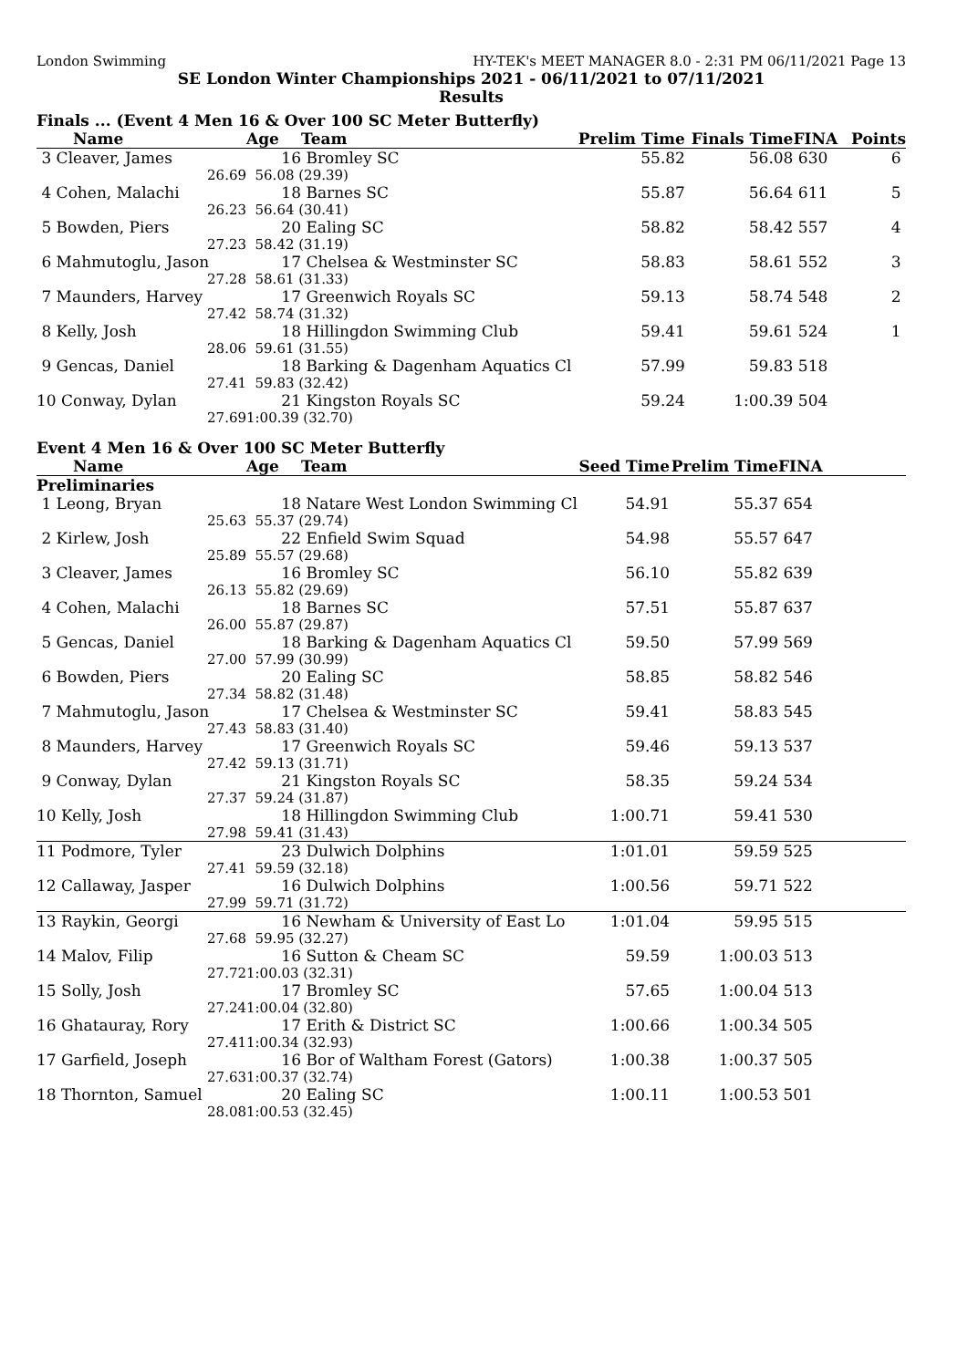London Swimming HY-TEK's MEET MANAGER 8.0 - 2:31 PM 06/11/2021 Page 13
SE London Winter Championships 2021 - 06/11/2021 to 07/11/2021
Results
Finals ... (Event 4 Men 16 & Over 100 SC Meter Butterfly)
| Name | Age | Team | Prelim Time | Finals Time | FINA | Points |
| --- | --- | --- | --- | --- | --- | --- |
| 3 Cleaver, James | 16 | Bromley SC | 55.82 | 56.08 | 630 | 6 |
| 26.69 | 56.08 (29.39) | | | | | |
| 4 Cohen, Malachi | 18 | Barnes SC | 55.87 | 56.64 | 611 | 5 |
| 26.23 | 56.64 (30.41) | | | | | |
| 5 Bowden, Piers | 20 | Ealing SC | 58.82 | 58.42 | 557 | 4 |
| 27.23 | 58.42 (31.19) | | | | | |
| 6 Mahmutoglu, Jason | 17 | Chelsea & Westminster SC | 58.83 | 58.61 | 552 | 3 |
| 27.28 | 58.61 (31.33) | | | | | |
| 7 Maunders, Harvey | 17 | Greenwich Royals SC | 59.13 | 58.74 | 548 | 2 |
| 27.42 | 58.74 (31.32) | | | | | |
| 8 Kelly, Josh | 18 | Hillingdon Swimming Club | 59.41 | 59.61 | 524 | 1 |
| 28.06 | 59.61 (31.55) | | | | | |
| 9 Gencas, Daniel | 18 | Barking & Dagenham Aquatics Cl | 57.99 | 59.83 | 518 | |
| 27.41 | 59.83 (32.42) | | | | | |
| 10 Conway, Dylan | 21 | Kingston Royals SC | 59.24 | 1:00.39 | 504 | |
| 27.69 | 1:00.39 (32.70) | | | | | |
Event 4 Men 16 & Over 100 SC Meter Butterfly
| Name | Age | Team | Seed Time | Prelim Time | FINA | |
| --- | --- | --- | --- | --- | --- | --- |
| Preliminaries | | | | | | |
| 1 Leong, Bryan | 18 | Natare West London Swimming Cl | 54.91 | 55.37 | 654 | |
| 25.63 | 55.37 (29.74) | | | | | |
| 2 Kirlew, Josh | 22 | Enfield Swim Squad | 54.98 | 55.57 | 647 | |
| 25.89 | 55.57 (29.68) | | | | | |
| 3 Cleaver, James | 16 | Bromley SC | 56.10 | 55.82 | 639 | |
| 26.13 | 55.82 (29.69) | | | | | |
| 4 Cohen, Malachi | 18 | Barnes SC | 57.51 | 55.87 | 637 | |
| 26.00 | 55.87 (29.87) | | | | | |
| 5 Gencas, Daniel | 18 | Barking & Dagenham Aquatics Cl | 59.50 | 57.99 | 569 | |
| 27.00 | 57.99 (30.99) | | | | | |
| 6 Bowden, Piers | 20 | Ealing SC | 58.85 | 58.82 | 546 | |
| 27.34 | 58.82 (31.48) | | | | | |
| 7 Mahmutoglu, Jason | 17 | Chelsea & Westminster SC | 59.41 | 58.83 | 545 | |
| 27.43 | 58.83 (31.40) | | | | | |
| 8 Maunders, Harvey | 17 | Greenwich Royals SC | 59.46 | 59.13 | 537 | |
| 27.42 | 59.13 (31.71) | | | | | |
| 9 Conway, Dylan | 21 | Kingston Royals SC | 58.35 | 59.24 | 534 | |
| 27.37 | 59.24 (31.87) | | | | | |
| 10 Kelly, Josh | 18 | Hillingdon Swimming Club | 1:00.71 | 59.41 | 530 | |
| 27.98 | 59.41 (31.43) | | | | | |
| 11 Podmore, Tyler | 23 | Dulwich Dolphins | 1:01.01 | 59.59 | 525 | |
| 27.41 | 59.59 (32.18) | | | | | |
| 12 Callaway, Jasper | 16 | Dulwich Dolphins | 1:00.56 | 59.71 | 522 | |
| 27.99 | 59.71 (31.72) | | | | | |
| 13 Raykin, Georgi | 16 | Newham & University of East Lo | 1:01.04 | 59.95 | 515 | |
| 27.68 | 59.95 (32.27) | | | | | |
| 14 Malov, Filip | 16 | Sutton & Cheam SC | 59.59 | 1:00.03 | 513 | |
| 27.72 | 1:00.03 (32.31) | | | | | |
| 15 Solly, Josh | 17 | Bromley SC | 57.65 | 1:00.04 | 513 | |
| 27.24 | 1:00.04 (32.80) | | | | | |
| 16 Ghatauray, Rory | 17 | Erith & District SC | 1:00.66 | 1:00.34 | 505 | |
| 27.41 | 1:00.34 (32.93) | | | | | |
| 17 Garfield, Joseph | 16 | Bor of Waltham Forest (Gators) | 1:00.38 | 1:00.37 | 505 | |
| 27.63 | 1:00.37 (32.74) | | | | | |
| 18 Thornton, Samuel | 20 | Ealing SC | 1:00.11 | 1:00.53 | 501 | |
| 28.08 | 1:00.53 (32.45) | | | | | |